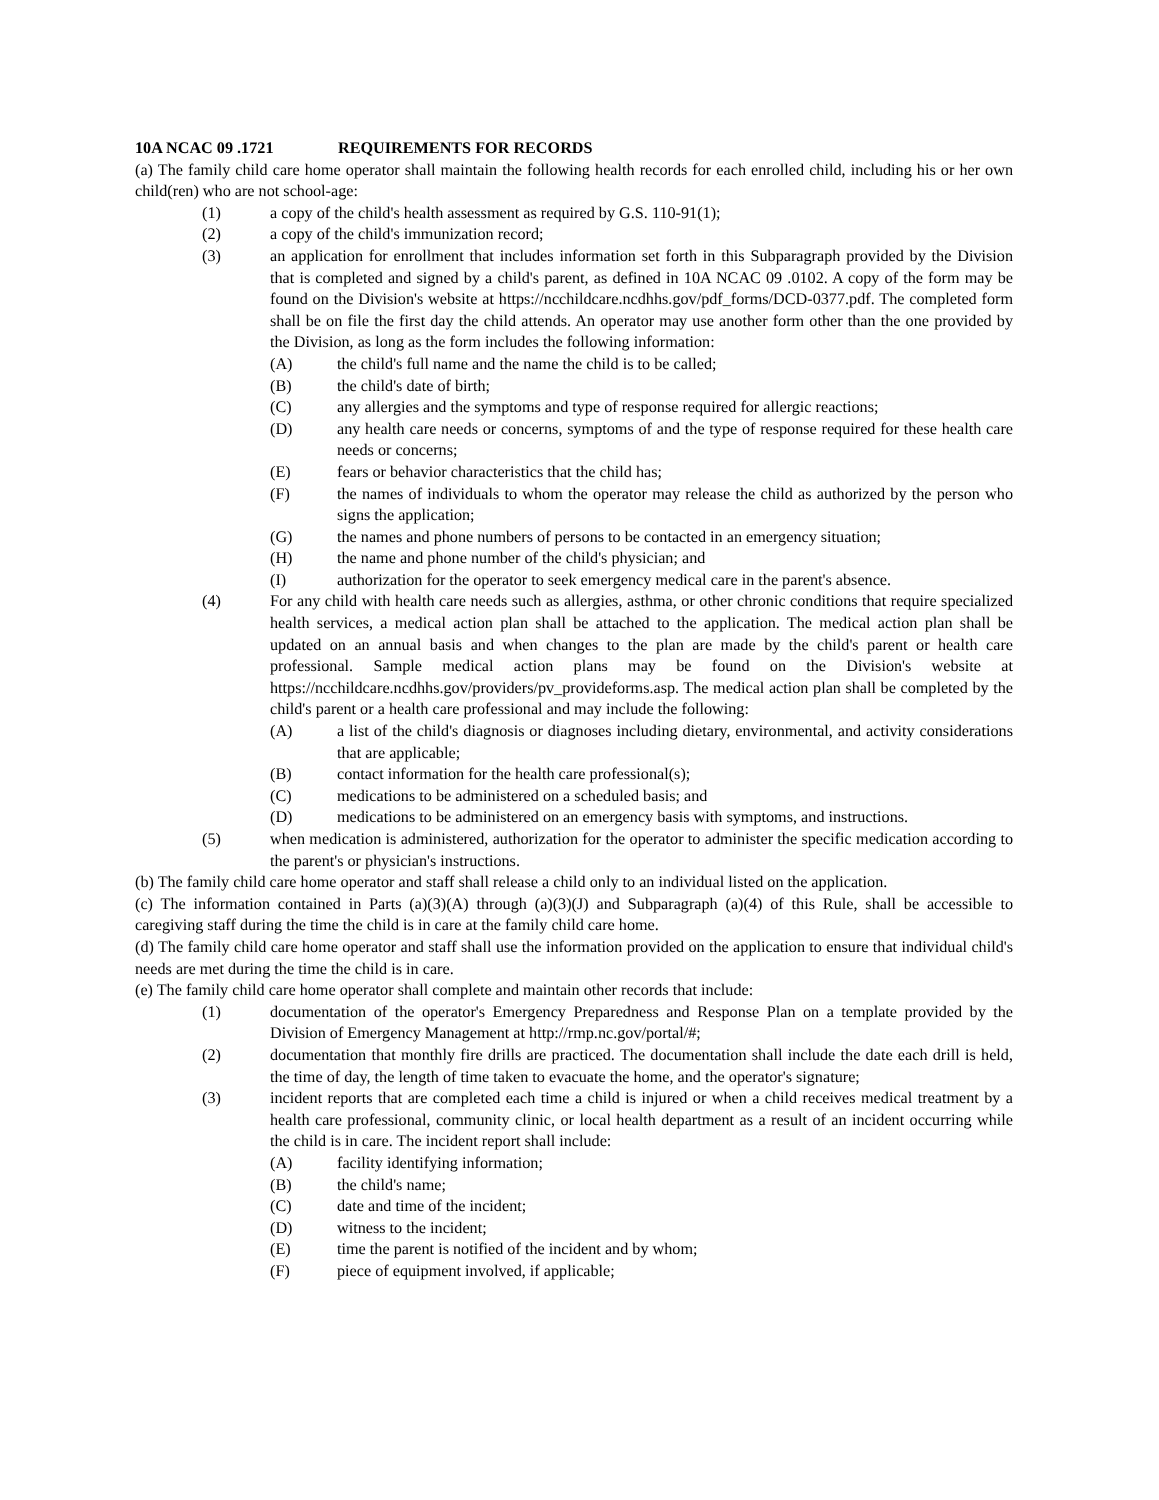10A NCAC 09 .1721 REQUIREMENTS FOR RECORDS
(a) The family child care home operator shall maintain the following health records for each enrolled child, including his or her own child(ren) who are not school-age:
(1) a copy of the child's health assessment as required by G.S. 110-91(1);
(2) a copy of the child's immunization record;
(3) an application for enrollment that includes information set forth in this Subparagraph provided by the Division that is completed and signed by a child's parent, as defined in 10A NCAC 09 .0102. A copy of the form may be found on the Division's website at https://ncchildcare.ncdhhs.gov/pdf_forms/DCD-0377.pdf. The completed form shall be on file the first day the child attends. An operator may use another form other than the one provided by the Division, as long as the form includes the following information:
(A) the child's full name and the name the child is to be called;
(B) the child's date of birth;
(C) any allergies and the symptoms and type of response required for allergic reactions;
(D) any health care needs or concerns, symptoms of and the type of response required for these health care needs or concerns;
(E) fears or behavior characteristics that the child has;
(F) the names of individuals to whom the operator may release the child as authorized by the person who signs the application;
(G) the names and phone numbers of persons to be contacted in an emergency situation;
(H) the name and phone number of the child's physician; and
(I) authorization for the operator to seek emergency medical care in the parent's absence.
(4) For any child with health care needs such as allergies, asthma, or other chronic conditions that require specialized health services, a medical action plan shall be attached to the application. The medical action plan shall be updated on an annual basis and when changes to the plan are made by the child's parent or health care professional. Sample medical action plans may be found on the Division's website at https://ncchildcare.ncdhhs.gov/providers/pv_provideforms.asp. The medical action plan shall be completed by the child's parent or a health care professional and may include the following:
(A) a list of the child's diagnosis or diagnoses including dietary, environmental, and activity considerations that are applicable;
(B) contact information for the health care professional(s);
(C) medications to be administered on a scheduled basis; and
(D) medications to be administered on an emergency basis with symptoms, and instructions.
(5) when medication is administered, authorization for the operator to administer the specific medication according to the parent's or physician's instructions.
(b) The family child care home operator and staff shall release a child only to an individual listed on the application.
(c) The information contained in Parts (a)(3)(A) through (a)(3)(J) and Subparagraph (a)(4) of this Rule, shall be accessible to caregiving staff during the time the child is in care at the family child care home.
(d) The family child care home operator and staff shall use the information provided on the application to ensure that individual child's needs are met during the time the child is in care.
(e) The family child care home operator shall complete and maintain other records that include:
(1) documentation of the operator's Emergency Preparedness and Response Plan on a template provided by the Division of Emergency Management at http://rmp.nc.gov/portal/#;
(2) documentation that monthly fire drills are practiced. The documentation shall include the date each drill is held, the time of day, the length of time taken to evacuate the home, and the operator's signature;
(3) incident reports that are completed each time a child is injured or when a child receives medical treatment by a health care professional, community clinic, or local health department as a result of an incident occurring while the child is in care. The incident report shall include:
(A) facility identifying information;
(B) the child's name;
(C) date and time of the incident;
(D) witness to the incident;
(E) time the parent is notified of the incident and by whom;
(F) piece of equipment involved, if applicable;